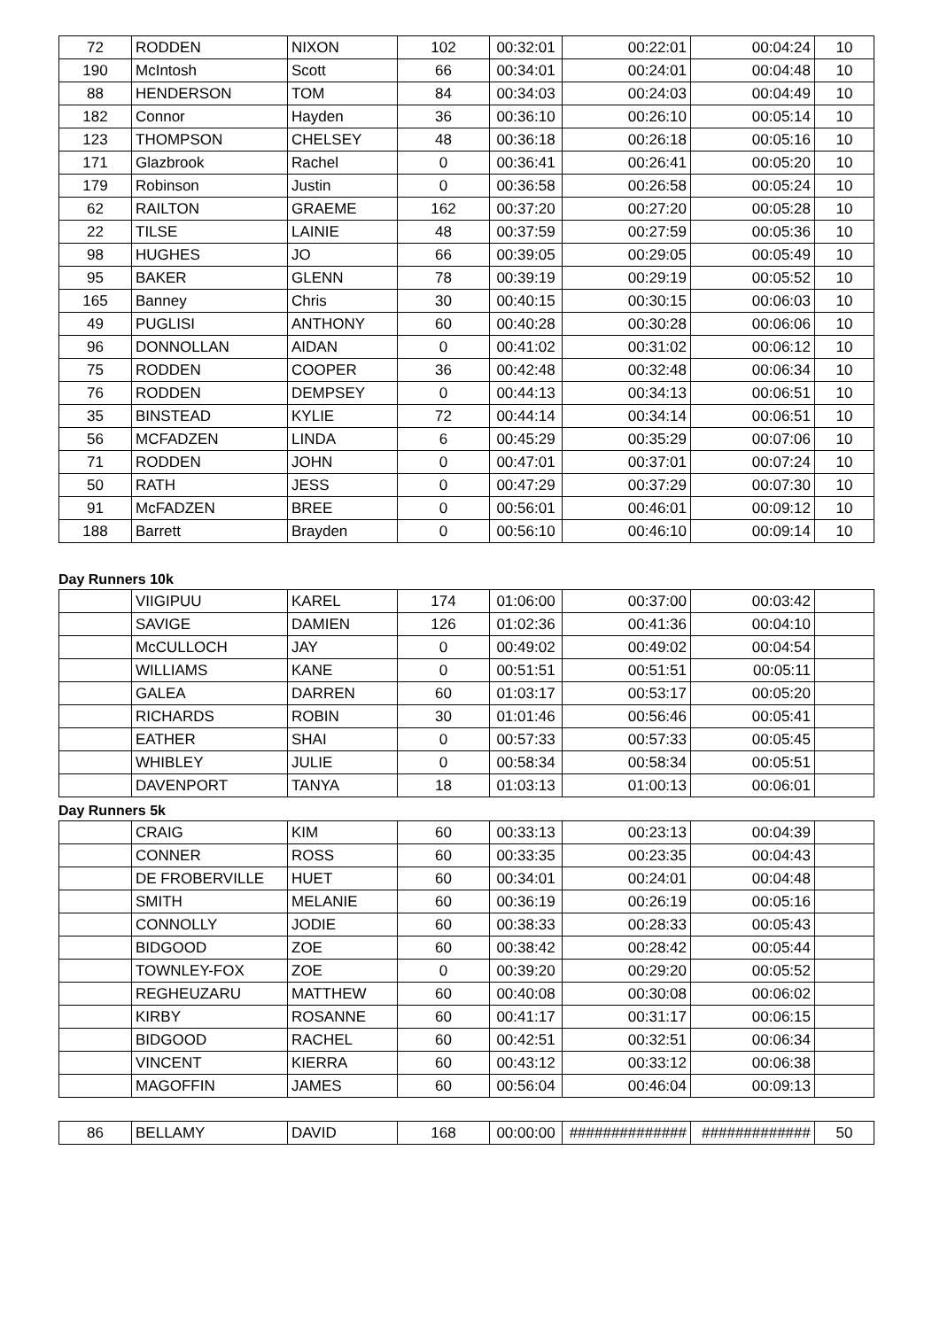| 72 | RODDEN | NIXON | 102 | 00:32:01 | 00:22:01 | 00:04:24 | 10 |
| 190 | McIntosh | Scott | 66 | 00:34:01 | 00:24:01 | 00:04:48 | 10 |
| 88 | HENDERSON | TOM | 84 | 00:34:03 | 00:24:03 | 00:04:49 | 10 |
| 182 | Connor | Hayden | 36 | 00:36:10 | 00:26:10 | 00:05:14 | 10 |
| 123 | THOMPSON | CHELSEY | 48 | 00:36:18 | 00:26:18 | 00:05:16 | 10 |
| 171 | Glazbrook | Rachel | 0 | 00:36:41 | 00:26:41 | 00:05:20 | 10 |
| 179 | Robinson | Justin | 0 | 00:36:58 | 00:26:58 | 00:05:24 | 10 |
| 62 | RAILTON | GRAEME | 162 | 00:37:20 | 00:27:20 | 00:05:28 | 10 |
| 22 | TILSE | LAINIE | 48 | 00:37:59 | 00:27:59 | 00:05:36 | 10 |
| 98 | HUGHES | JO | 66 | 00:39:05 | 00:29:05 | 00:05:49 | 10 |
| 95 | BAKER | GLENN | 78 | 00:39:19 | 00:29:19 | 00:05:52 | 10 |
| 165 | Banney | Chris | 30 | 00:40:15 | 00:30:15 | 00:06:03 | 10 |
| 49 | PUGLISI | ANTHONY | 60 | 00:40:28 | 00:30:28 | 00:06:06 | 10 |
| 96 | DONNOLLAN | AIDAN | 0 | 00:41:02 | 00:31:02 | 00:06:12 | 10 |
| 75 | RODDEN | COOPER | 36 | 00:42:48 | 00:32:48 | 00:06:34 | 10 |
| 76 | RODDEN | DEMPSEY | 0 | 00:44:13 | 00:34:13 | 00:06:51 | 10 |
| 35 | BINSTEAD | KYLIE | 72 | 00:44:14 | 00:34:14 | 00:06:51 | 10 |
| 56 | MCFADZEN | LINDA | 6 | 00:45:29 | 00:35:29 | 00:07:06 | 10 |
| 71 | RODDEN | JOHN | 0 | 00:47:01 | 00:37:01 | 00:07:24 | 10 |
| 50 | RATH | JESS | 0 | 00:47:29 | 00:37:29 | 00:07:30 | 10 |
| 91 | McFADZEN | BREE | 0 | 00:56:01 | 00:46:01 | 00:09:12 | 10 |
| 188 | Barrett | Brayden | 0 | 00:56:10 | 00:46:10 | 00:09:14 | 10 |
Day Runners 10k
| | VIIGIPUU | KAREL | 174 | 01:06:00 | 00:37:00 | 00:03:42 | |
| | SAVIGE | DAMIEN | 126 | 01:02:36 | 00:41:36 | 00:04:10 | |
| | McCULLOCH | JAY | 0 | 00:49:02 | 00:49:02 | 00:04:54 | |
| | WILLIAMS | KANE | 0 | 00:51:51 | 00:51:51 | 00:05:11 | |
| | GALEA | DARREN | 60 | 01:03:17 | 00:53:17 | 00:05:20 | |
| | RICHARDS | ROBIN | 30 | 01:01:46 | 00:56:46 | 00:05:41 | |
| | EATHER | SHAI | 0 | 00:57:33 | 00:57:33 | 00:05:45 | |
| | WHIBLEY | JULIE | 0 | 00:58:34 | 00:58:34 | 00:05:51 | |
| | DAVENPORT | TANYA | 18 | 01:03:13 | 01:00:13 | 00:06:01 | |
Day Runners 5k
| | CRAIG | KIM | 60 | 00:33:13 | 00:23:13 | 00:04:39 | |
| | CONNER | ROSS | 60 | 00:33:35 | 00:23:35 | 00:04:43 | |
| | DE FROBERVILLE | HUET | 60 | 00:34:01 | 00:24:01 | 00:04:48 | |
| | SMITH | MELANIE | 60 | 00:36:19 | 00:26:19 | 00:05:16 | |
| | CONNOLLY | JODIE | 60 | 00:38:33 | 00:28:33 | 00:05:43 | |
| | BIDGOOD | ZOE | 60 | 00:38:42 | 00:28:42 | 00:05:44 | |
| | TOWNLEY-FOX | ZOE | 0 | 00:39:20 | 00:29:20 | 00:05:52 | |
| | REGHEUZARU | MATTHEW | 60 | 00:40:08 | 00:30:08 | 00:06:02 | |
| | KIRBY | ROSANNE | 60 | 00:41:17 | 00:31:17 | 00:06:15 | |
| | BIDGOOD | RACHEL | 60 | 00:42:51 | 00:32:51 | 00:06:34 | |
| | VINCENT | KIERRA | 60 | 00:43:12 | 00:33:12 | 00:06:38 | |
| | MAGOFFIN | JAMES | 60 | 00:56:04 | 00:46:04 | 00:09:13 | |
| 86 | BELLAMY | DAVID | 168 | 00:00:00 | ############## | ############# | 50 |